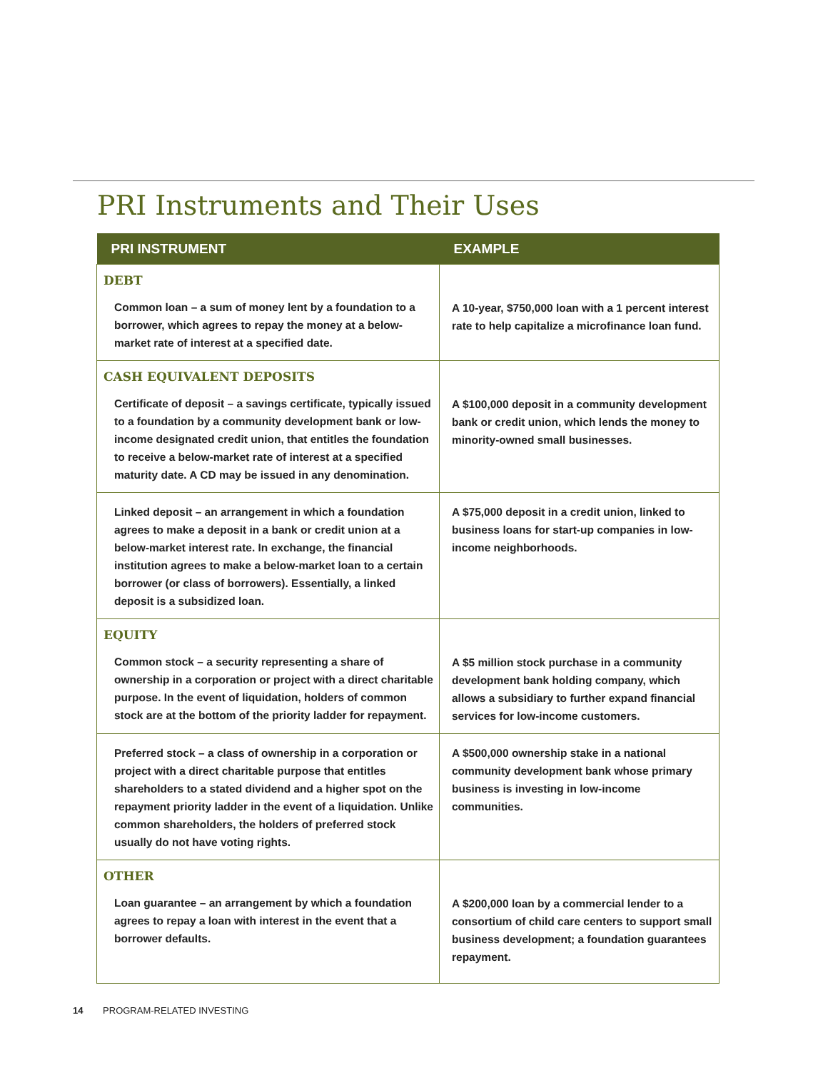PRI Instruments and Their Uses
| PRI INSTRUMENT | EXAMPLE |
| --- | --- |
| DEBT Common loan – a sum of money lent by a foundation to a borrower, which agrees to repay the money at a below-market rate of interest at a specified date. | A 10-year, $750,000 loan with a 1 percent interest rate to help capitalize a microfinance loan fund. |
| CASH EQUIVALENT DEPOSITS Certificate of deposit – a savings certificate, typically issued to a foundation by a community development bank or low-income designated credit union, that entitles the foundation to receive a below-market rate of interest at a specified maturity date. A CD may be issued in any denomination. | A $100,000 deposit in a community development bank or credit union, which lends the money to minority-owned small businesses. |
| Linked deposit – an arrangement in which a foundation agrees to make a deposit in a bank or credit union at a below-market interest rate. In exchange, the financial institution agrees to make a below-market loan to a certain borrower (or class of borrowers). Essentially, a linked deposit is a subsidized loan. | A $75,000 deposit in a credit union, linked to business loans for start-up companies in low-income neighborhoods. |
| EQUITY Common stock – a security representing a share of ownership in a corporation or project with a direct charitable purpose. In the event of liquidation, holders of common stock are at the bottom of the priority ladder for repayment. | A $5 million stock purchase in a community development bank holding company, which allows a subsidiary to further expand financial services for low-income customers. |
| Preferred stock – a class of ownership in a corporation or project with a direct charitable purpose that entitles shareholders to a stated dividend and a higher spot on the repayment priority ladder in the event of a liquidation. Unlike common shareholders, the holders of preferred stock usually do not have voting rights. | A $500,000 ownership stake in a national community development bank whose primary business is investing in low-income communities. |
| OTHER Loan guarantee – an arrangement by which a foundation agrees to repay a loan with interest in the event that a borrower defaults. | A $200,000 loan by a commercial lender to a consortium of child care centers to support small business development; a foundation guarantees repayment. |
14 PROGRAM-RELATED INVESTING